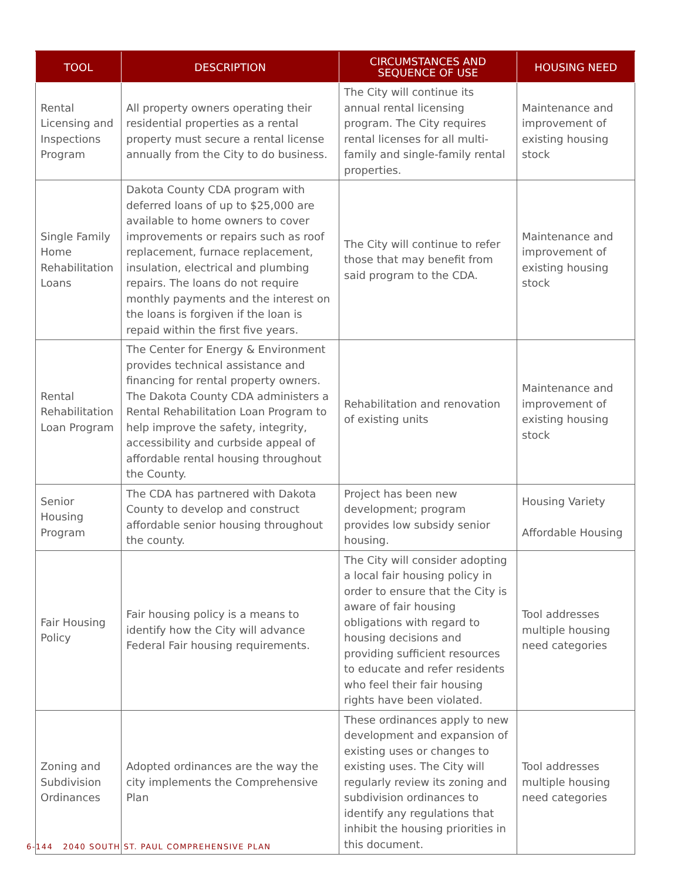| TOOL | DESCRIPTION | CIRCUMSTANCES AND SEQUENCE OF USE | HOUSING NEED |
| --- | --- | --- | --- |
| Rental Licensing and Inspections Program | All property owners operating their residential properties as a rental property must secure a rental license annually from the City to do business. | The City will continue its annual rental licensing program. The City requires rental licenses for all multi-family and single-family rental properties. | Maintenance and improvement of existing housing stock |
| Single Family Home Rehabilitation Loans | Dakota County CDA program with deferred loans of up to $25,000 are available to home owners to cover improvements or repairs such as roof replacement, furnace replacement, insulation, electrical and plumbing repairs. The loans do not require monthly payments and the interest on the loans is forgiven if the loan is repaid within the first five years. | The City will continue to refer those that may benefit from said program to the CDA. | Maintenance and improvement of existing housing stock |
| Rental Rehabilitation Loan Program | The Center for Energy & Environment provides technical assistance and financing for rental property owners. The Dakota County CDA administers a Rental Rehabilitation Loan Program to help improve the safety, integrity, accessibility and curbside appeal of affordable rental housing throughout the County. | Rehabilitation and renovation of existing units | Maintenance and improvement of existing housing stock |
| Senior Housing Program | The CDA has partnered with Dakota County to develop and construct affordable senior housing throughout the county. | Project has been new development; program provides low subsidy senior housing. | Housing Variety Affordable Housing |
| Fair Housing Policy | Fair housing policy is a means to identify how the City will advance Federal Fair housing requirements. | The City will consider adopting a local fair housing policy in order to ensure that the City is aware of fair housing obligations with regard to housing decisions and providing sufficient resources to educate and refer residents who feel their fair housing rights have been violated. | Tool addresses multiple housing need categories |
| Zoning and Subdivision Ordinances | Adopted ordinances are the way the city implements the Comprehensive Plan | These ordinances apply to new development and expansion of existing uses or changes to existing uses. The City will regularly review its zoning and subdivision ordinances to identify any regulations that inhibit the housing priorities in this document. | Tool addresses multiple housing need categories |
6-144 2040 SOUTH ST. PAUL COMPREHENSIVE PLAN